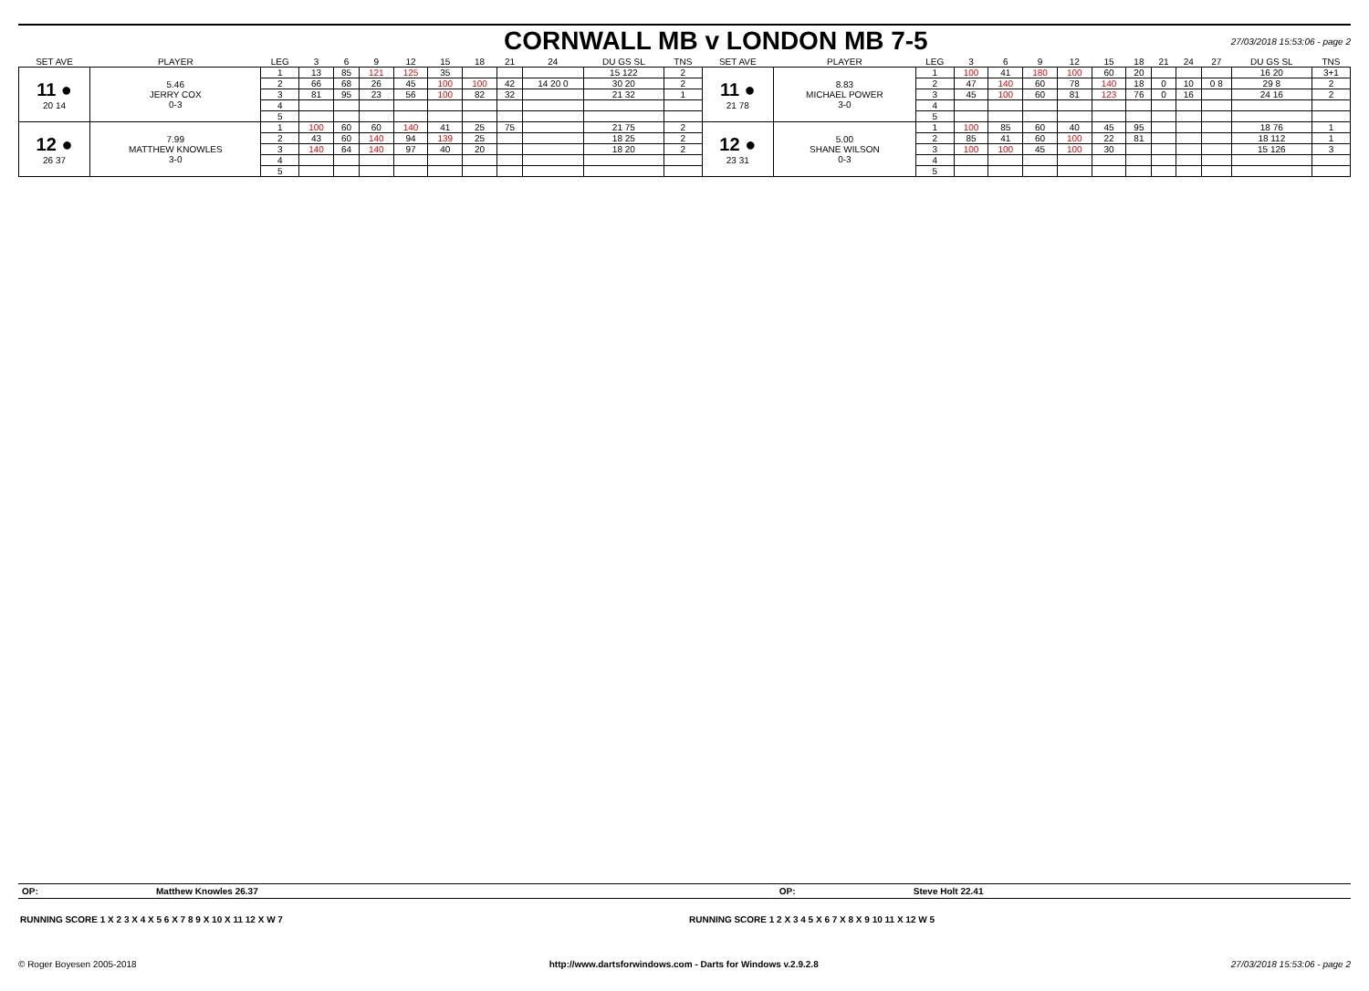CORNWALL MB v LONDON MB 7-5
27/03/2018 15:53:06 - page 2
| SET AVE | PLAYER | LEG | 3 | 6 | 9 | 12 | 15 | 18 | 21 | 24 | DU GS SL | TNS | SET AVE | PLAYER | LEG | 3 | 6 | 9 | 12 | 15 | 18 | 21 | 24 | 27 | DU GS SL | TNS |
| --- | --- | --- | --- | --- | --- | --- | --- | --- | --- | --- | --- | --- | --- | --- | --- | --- | --- | --- | --- | --- | --- | --- | --- | --- | --- | --- |
| 11 ● 20 14 | 5.46 JERRY COX 0-3 | 1 | 13 | 85 | 121 | 125 | 35 | | | | 15 122 | 2 | 11 ● 21 78 | 8.83 MICHAEL POWER 3-0 | 1 | 100 | 41 | 180 | 100 | 60 | 20 | | | | 16 20 | 3+1 |
| | | 2 | 66 | 68 | 26 | 45 | 100 | 100 | 42 | 14 20 0 | 30 20 | 2 | | | 2 | 47 | 140 | 60 | 78 | 140 | 18 | 0 | 10 | 0 8 | 29 8 | 2 |
| | | 3 | 81 | 95 | 23 | 56 | 100 | 82 | 32 | | 21 32 | 1 | | | 3 | 45 | 100 | 60 | 81 | 123 | 76 | 0 | 16 | | 24 16 | 2 |
| | | 4 | | | | | | | | | | | | | 4 | | | | | | | | | | | |
| | | 5 | | | | | | | | | | | | | 5 | | | | | | | | | | | |
| 12 ● 26 37 | 7.99 MATTHEW KNOWLES 3-0 | 1 | 100 | 60 | 60 | 140 | 41 | 25 | 75 | | 21 75 | 2 | 12 ● 23 31 | 5.00 SHANE WILSON 0-3 | 1 | 100 | 85 | 60 | 40 | 45 | 95 | | | | 18 76 | 1 |
| | | 2 | 43 | 60 | 140 | 94 | 139 | 25 | | | 18 25 | 2 | | | 2 | 85 | 41 | 60 | 100 | 22 | 81 | | | | 18 112 | 1 |
| | | 3 | 140 | 64 | 140 | 97 | 40 | 20 | | | 18 20 | 2 | | | 3 | 100 | 100 | 45 | 100 | 30 | | | | | 15 126 | 3 |
| | | 4 | | | | | | | | | | | | | 4 | | | | | | | | | | | |
| | | 5 | | | | | | | | | | | | | 5 | | | | | | | | | | | |
| OP: | Matthew Knowles 26.37 | OP: | Steve Holt 22.41 |
RUNNING SCORE 1 X 2 3 X 4 X 5 6 X 7 8 9 X 10 X 11 12 X W 7
RUNNING SCORE 1 2 X 3 4 5 X 6 7 X 8 X 9 10 11 X 12 W 5
© Roger Boyesen 2005-2018 http://www.dartsforwindows.com - Darts for Windows v.2.9.2.8 27/03/2018 15:53:06 - page 2